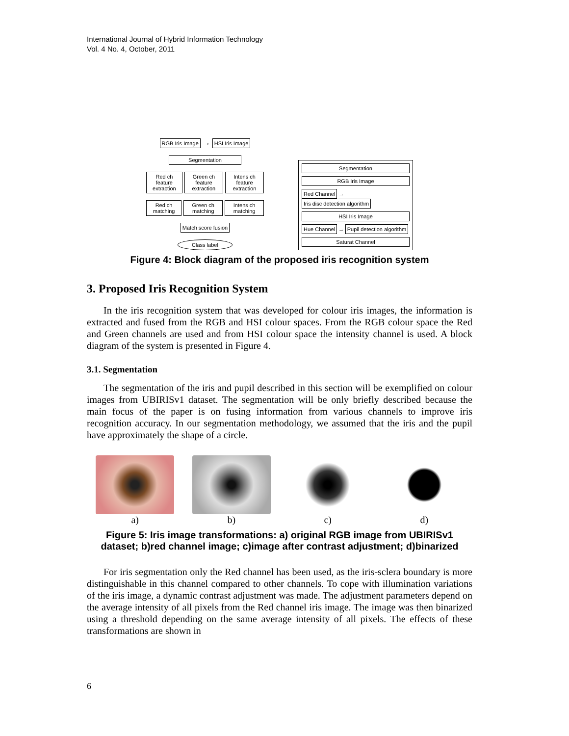International Journal of Hybrid Information Technology
Vol. 4 No. 4, October, 2011
RGB Iris Image → HSI Iris Image
Segmentation
Red ch feature extraction Green ch feature extraction Intens ch feature extraction
Red ch matching Green ch matching Intens ch matching
Match score fusion
Class label
Segmentation
RGB Iris Image
Red Channel → Iris disc detection algorithm
HSI Iris Image
Hue Channel → Pupil detection algorithm
Saturat Channel
Figure 4: Block diagram of the proposed iris recognition system
3. Proposed Iris Recognition System
In the iris recognition system that was developed for colour iris images, the information is extracted and fused from the RGB and HSI colour spaces. From the RGB colour space the Red and Green channels are used and from HSI colour space the intensity channel is used. A block diagram of the system is presented in Figure 4.
3.1. Segmentation
The segmentation of the iris and pupil described in this section will be exemplified on colour images from UBIRISv1 dataset. The segmentation will be only briefly described because the main focus of the paper is on fusing information from various channels to improve iris recognition accuracy. In our segmentation methodology, we assumed that the iris and the pupil have approximately the shape of a circle.
a) b) c) d)
Figure 5: Iris image transformations: a) original RGB image from UBIRISv1 dataset; b)red channel image; c)image after contrast adjustment; d)binarized
For iris segmentation only the Red channel has been used, as the iris-sclera boundary is more distinguishable in this channel compared to other channels. To cope with illumination variations of the iris image, a dynamic contrast adjustment was made. The adjustment parameters depend on the average intensity of all pixels from the Red channel iris image. The image was then binarized using a threshold depending on the same average intensity of all pixels. The effects of these transformations are shown in
6